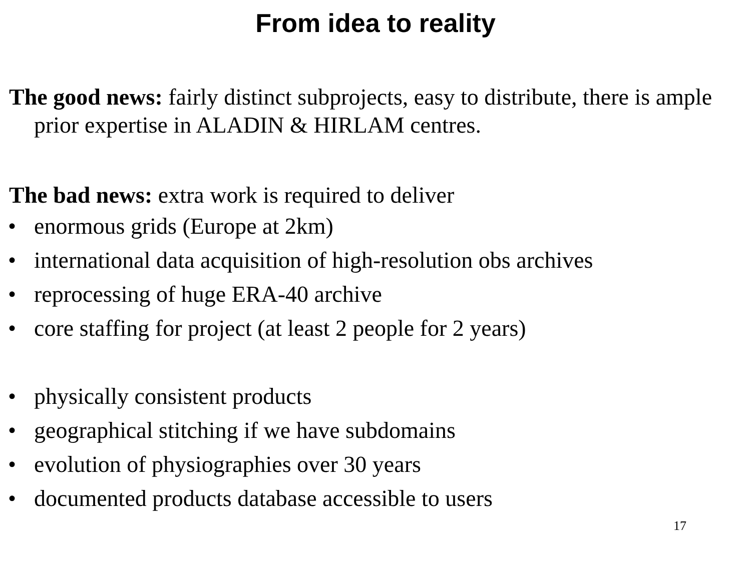From idea to reality
The good news: fairly distinct subprojects, easy to distribute, there is ample prior expertise in ALADIN & HIRLAM centres.
The bad news: extra work is required to deliver
• enormous grids (Europe at 2km)
• international data acquisition of high-resolution obs archives
• reprocessing of huge ERA-40 archive
• core staffing for project (at least 2 people for 2 years)
• physically consistent products
• geographical stitching if we have subdomains
• evolution of physiographies over 30 years
• documented products database accessible to users
17